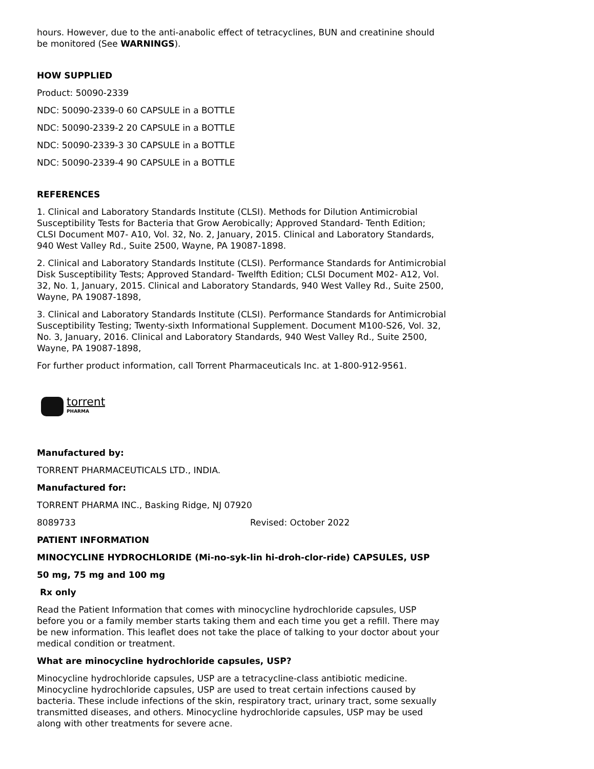hours. However, due to the anti-anabolic effect of tetracyclines, BUN and creatinine should be monitored (See WARNINGS).
HOW SUPPLIED
Product: 50090-2339
NDC: 50090-2339-0 60 CAPSULE in a BOTTLE
NDC: 50090-2339-2 20 CAPSULE in a BOTTLE
NDC: 50090-2339-3 30 CAPSULE in a BOTTLE
NDC: 50090-2339-4 90 CAPSULE in a BOTTLE
REFERENCES
1. Clinical and Laboratory Standards Institute (CLSI). Methods for Dilution Antimicrobial Susceptibility Tests for Bacteria that Grow Aerobically; Approved Standard- Tenth Edition; CLSI Document M07- A10, Vol. 32, No. 2, January, 2015. Clinical and Laboratory Standards, 940 West Valley Rd., Suite 2500, Wayne, PA 19087-1898.
2. Clinical and Laboratory Standards Institute (CLSI). Performance Standards for Antimicrobial Disk Susceptibility Tests; Approved Standard- Twelfth Edition; CLSI Document M02- A12, Vol. 32, No. 1, January, 2015. Clinical and Laboratory Standards, 940 West Valley Rd., Suite 2500, Wayne, PA 19087-1898,
3. Clinical and Laboratory Standards Institute (CLSI). Performance Standards for Antimicrobial Susceptibility Testing; Twenty-sixth Informational Supplement. Document M100-S26, Vol. 32, No. 3, January, 2016. Clinical and Laboratory Standards, 940 West Valley Rd., Suite 2500, Wayne, PA 19087-1898,
For further product information, call Torrent Pharmaceuticals Inc. at 1-800-912-9561.
torrent
PHARMA
Manufactured by:
TORRENT PHARMACEUTICALS LTD., INDIA.
Manufactured for:
TORRENT PHARMA INC., Basking Ridge, NJ 07920
8089733 Revised: October 2022
PATIENT INFORMATION
MINOCYCLINE HYDROCHLORIDE (Mi-no-syk-lin hi-droh-clor-ride) CAPSULES, USP
50 mg, 75 mg and 100 mg
Rx only
Read the Patient Information that comes with minocycline hydrochloride capsules, USP before you or a family member starts taking them and each time you get a refill. There may be new information. This leaflet does not take the place of talking to your doctor about your medical condition or treatment.
What are minocycline hydrochloride capsules, USP?
Minocycline hydrochloride capsules, USP are a tetracycline-class antibiotic medicine. Minocycline hydrochloride capsules, USP are used to treat certain infections caused by bacteria. These include infections of the skin, respiratory tract, urinary tract, some sexually transmitted diseases, and others. Minocycline hydrochloride capsules, USP may be used along with other treatments for severe acne.